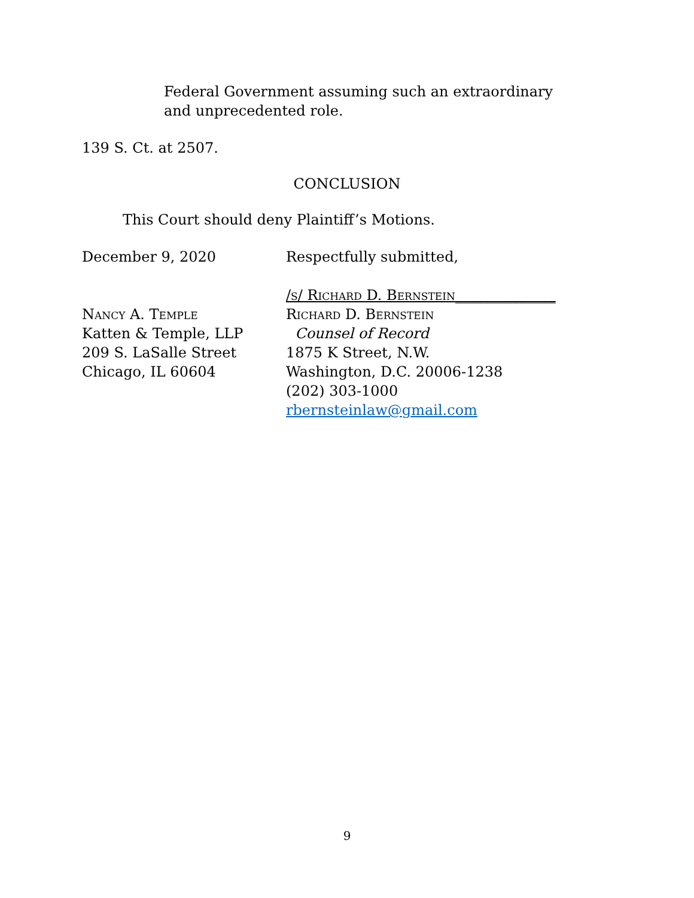Federal Government assuming such an extraordinary and unprecedented role.
139 S. Ct. at 2507.
CONCLUSION
This Court should deny Plaintiff’s Motions.
December 9, 2020
Nancy A. Temple
Katten & Temple, LLP
209 S. LaSalle Street
Chicago, IL 60604
Respectfully submitted,
/s/ Richard D. Bernstein______________
Richard D. Bernstein
Counsel of Record
1875 K Street, N.W.
Washington, D.C. 20006-1238
(202) 303-1000
rbernsteinlaw@gmail.com
9